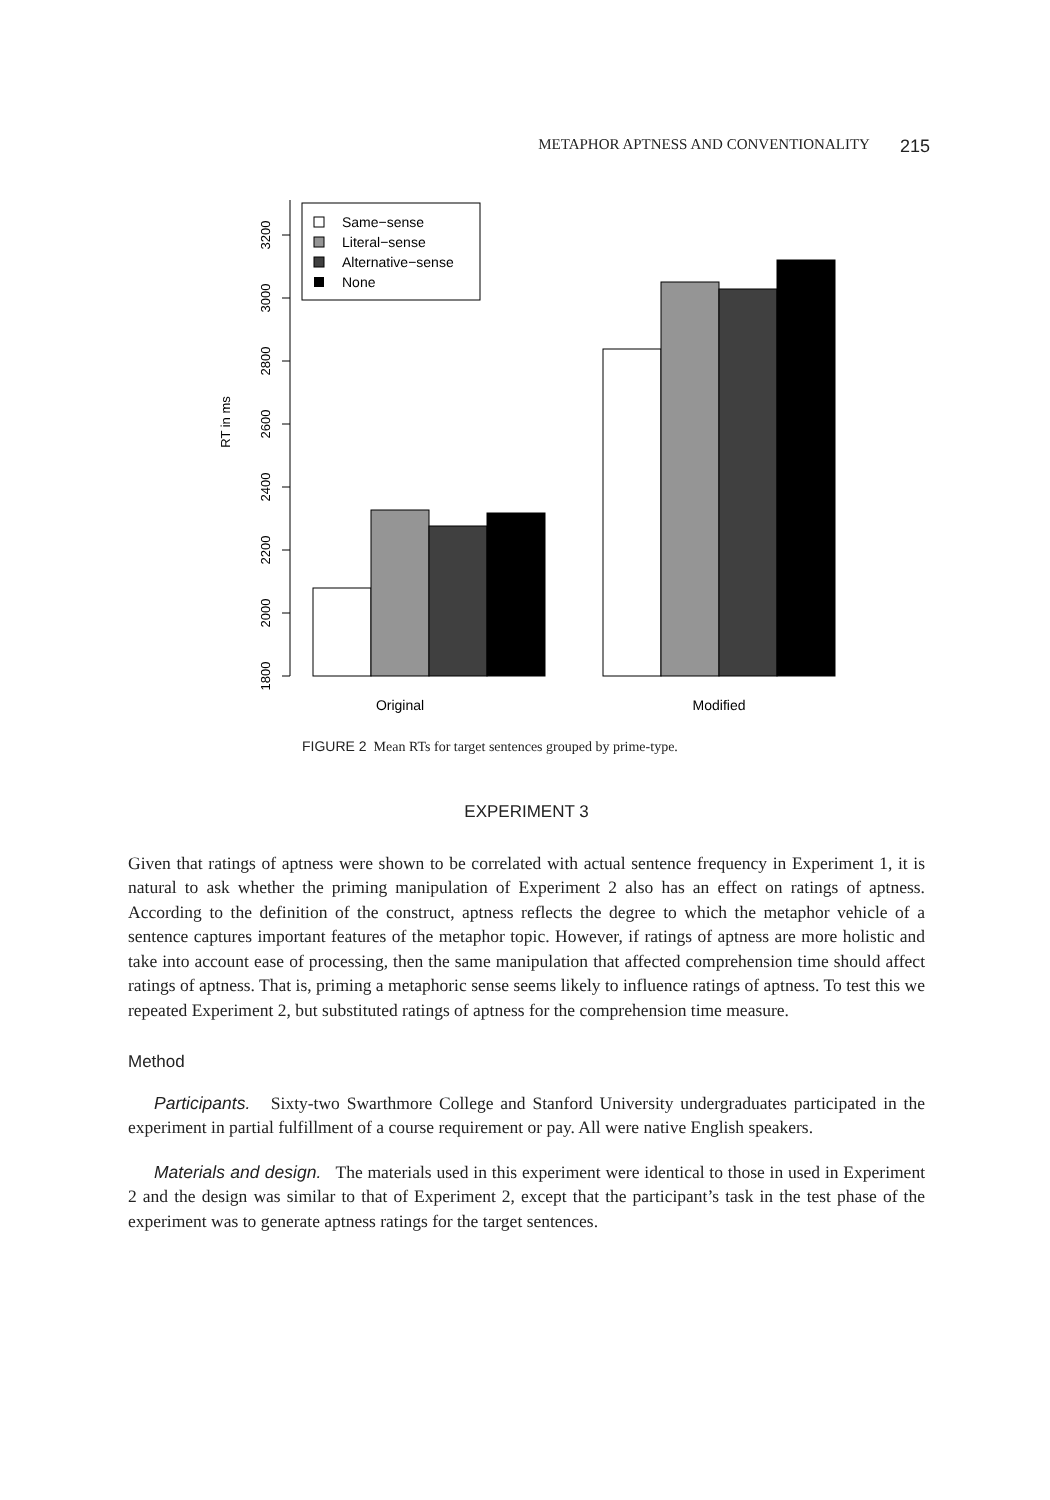METAPHOR APTNESS AND CONVENTIONALITY 215
1800
2000
2200
2400
2600
2800
3000
3200
RT in ms
Original
Modified
Same−sense
Literal−sense
Alternative−sense
None
FIGURE 2 Mean RTs for target sentences grouped by prime-type.
EXPERIMENT 3
Given that ratings of aptness were shown to be correlated with actual sentence frequency in Experiment 1, it is natural to ask whether the priming manipulation of Experiment 2 also has an effect on ratings of aptness. According to the definition of the construct, aptness reflects the degree to which the metaphor vehicle of a sentence captures important features of the metaphor topic. However, if ratings of aptness are more holistic and take into account ease of processing, then the same manipulation that affected comprehension time should affect ratings of aptness. That is, priming a metaphoric sense seems likely to influence ratings of aptness. To test this we repeated Experiment 2, but substituted ratings of aptness for the comprehension time measure.
Method
Participants. Sixty-two Swarthmore College and Stanford University undergraduates participated in the experiment in partial fulfillment of a course requirement or pay. All were native English speakers.
Materials and design. The materials used in this experiment were identical to those in used in Experiment 2 and the design was similar to that of Experiment 2, except that the participant’s task in the test phase of the experiment was to generate aptness ratings for the target sentences.